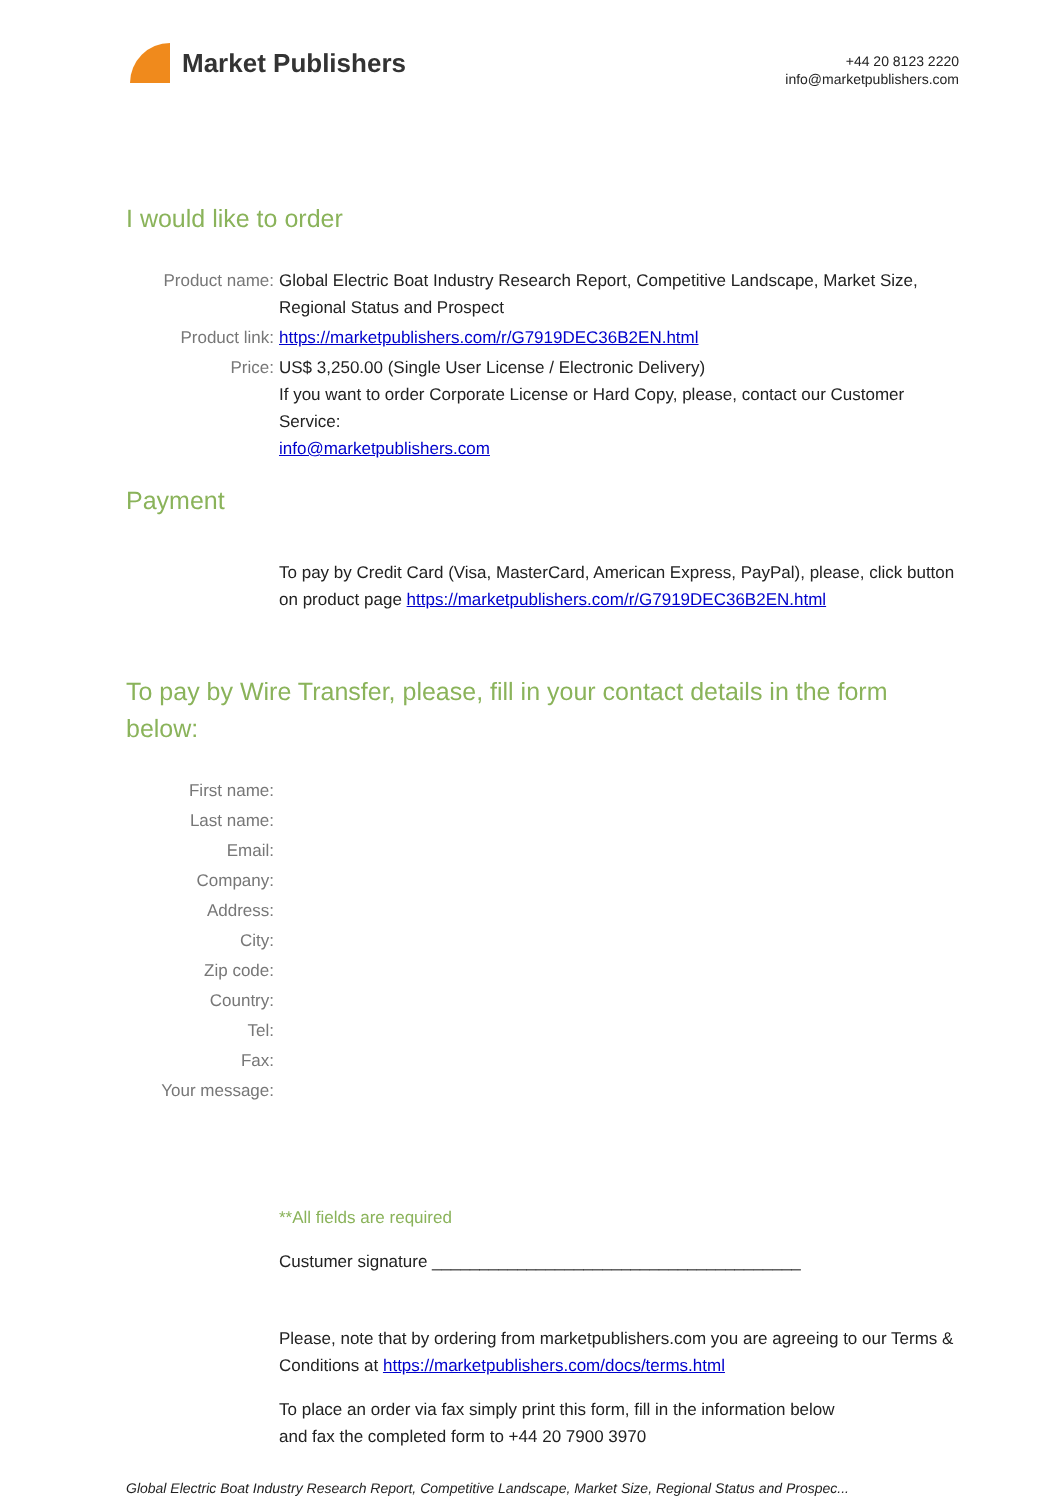Market Publishers
+44 20 8123 2220
info@marketpublishers.com
I would like to order
Product name: Global Electric Boat Industry Research Report, Competitive Landscape, Market Size, Regional Status and Prospect
Product link: https://marketpublishers.com/r/G7919DEC36B2EN.html
Price: US$ 3,250.00 (Single User License / Electronic Delivery)
If you want to order Corporate License or Hard Copy, please, contact our Customer Service:
info@marketpublishers.com
Payment
To pay by Credit Card (Visa, MasterCard, American Express, PayPal), please, click button on product page https://marketpublishers.com/r/G7919DEC36B2EN.html
To pay by Wire Transfer, please, fill in your contact details in the form below:
First name:
Last name:
Email:
Company:
Address:
City:
Zip code:
Country:
Tel:
Fax:
Your message:
**All fields are required
Custumer signature _______________________________________
Please, note that by ordering from marketpublishers.com you are agreeing to our Terms & Conditions at https://marketpublishers.com/docs/terms.html
To place an order via fax simply print this form, fill in the information below
and fax the completed form to +44 20 7900 3970
Global Electric Boat Industry Research Report, Competitive Landscape, Market Size, Regional Status and Prospec...